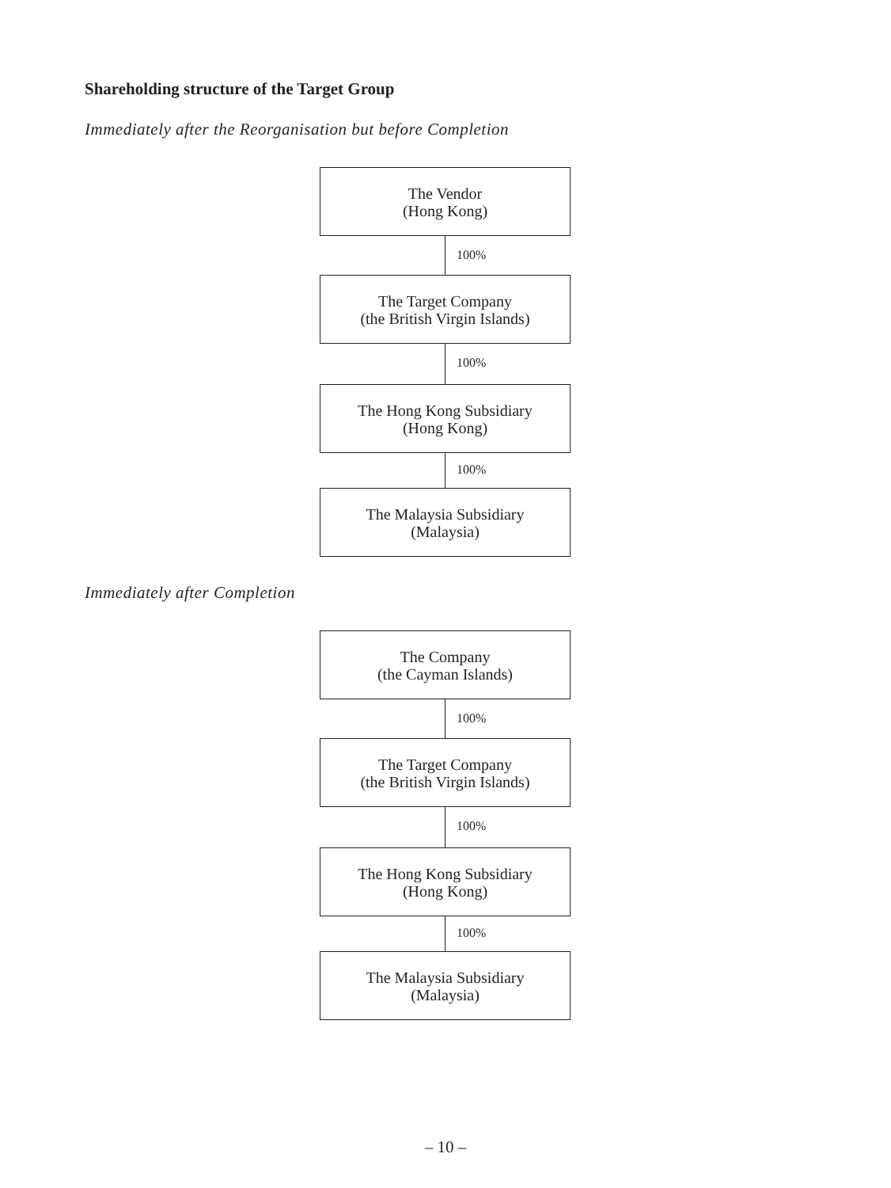Shareholding structure of the Target Group
Immediately after the Reorganisation but before Completion
The Vendor
(Hong Kong)
100%
The Target Company
(the British Virgin Islands)
100%
The Hong Kong Subsidiary
(Hong Kong)
100%
The Malaysia Subsidiary
(Malaysia)
Immediately after Completion
The Company
(the Cayman Islands)
100%
The Target Company
(the British Virgin Islands)
100%
The Hong Kong Subsidiary
(Hong Kong)
100%
The Malaysia Subsidiary
(Malaysia)
– 10 –